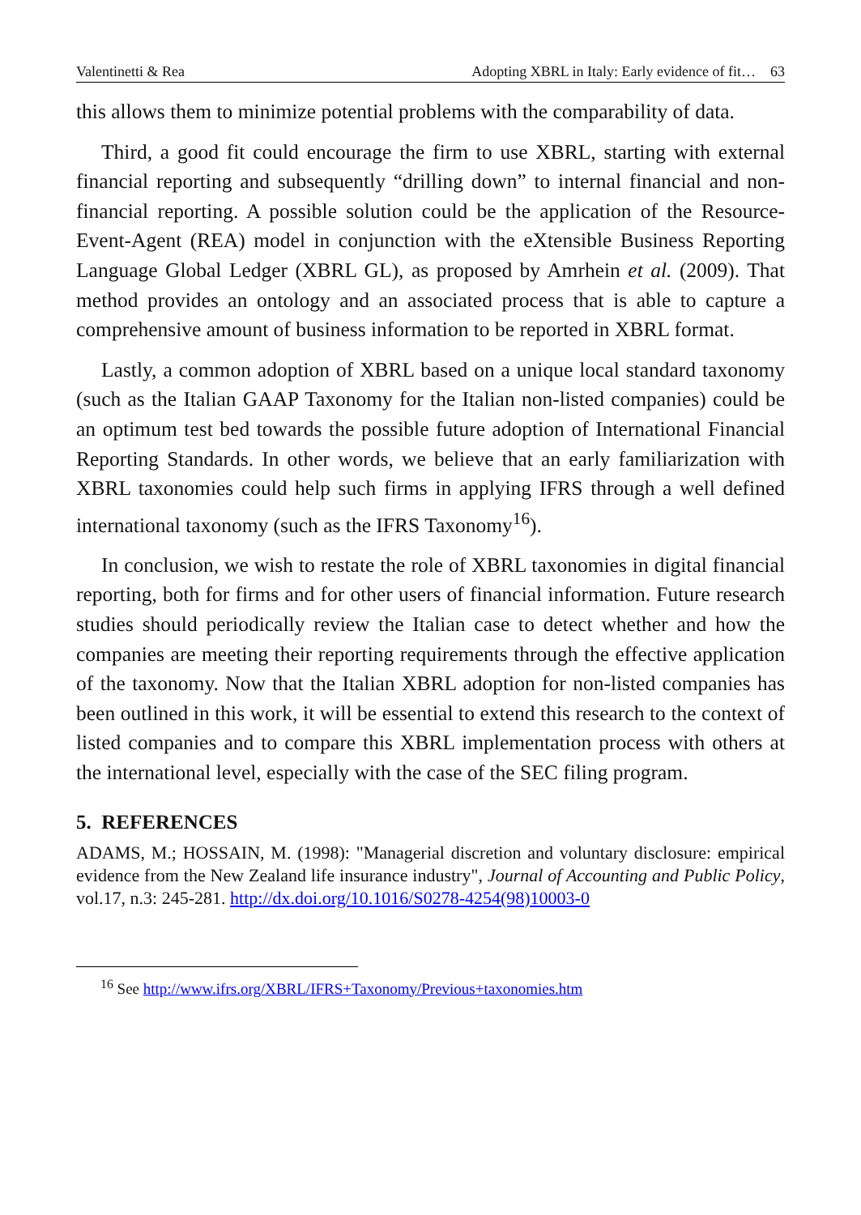Valentinetti & Rea Adopting XBRL in Italy: Early evidence of fit… 63
this allows them to minimize potential problems with the comparability of data.
Third, a good fit could encourage the firm to use XBRL, starting with external financial reporting and subsequently “drilling down” to internal financial and non-financial reporting. A possible solution could be the application of the Resource-Event-Agent (REA) model in conjunction with the eXtensible Business Reporting Language Global Ledger (XBRL GL), as proposed by Amrhein et al. (2009). That method provides an ontology and an associated process that is able to capture a comprehensive amount of business information to be reported in XBRL format.
Lastly, a common adoption of XBRL based on a unique local standard taxonomy (such as the Italian GAAP Taxonomy for the Italian non-listed companies) could be an optimum test bed towards the possible future adoption of International Financial Reporting Standards. In other words, we believe that an early familiarization with XBRL taxonomies could help such firms in applying IFRS through a well defined international taxonomy (such as the IFRS Taxonomy<sup>16</sup>).
In conclusion, we wish to restate the role of XBRL taxonomies in digital financial reporting, both for firms and for other users of financial information. Future research studies should periodically review the Italian case to detect whether and how the companies are meeting their reporting requirements through the effective application of the taxonomy. Now that the Italian XBRL adoption for non-listed companies has been outlined in this work, it will be essential to extend this research to the context of listed companies and to compare this XBRL implementation process with others at the international level, especially with the case of the SEC filing program.
5. REFERENCES
ADAMS, M.; HOSSAIN, M. (1998): "Managerial discretion and voluntary disclosure: empirical evidence from the New Zealand life insurance industry", Journal of Accounting and Public Policy, vol.17, n.3: 245-281. http://dx.doi.org/10.1016/S0278-4254(98)10003-0
<sup>16</sup> See http://www.ifrs.org/XBRL/IFRS+Taxonomy/Previous+taxonomies.htm